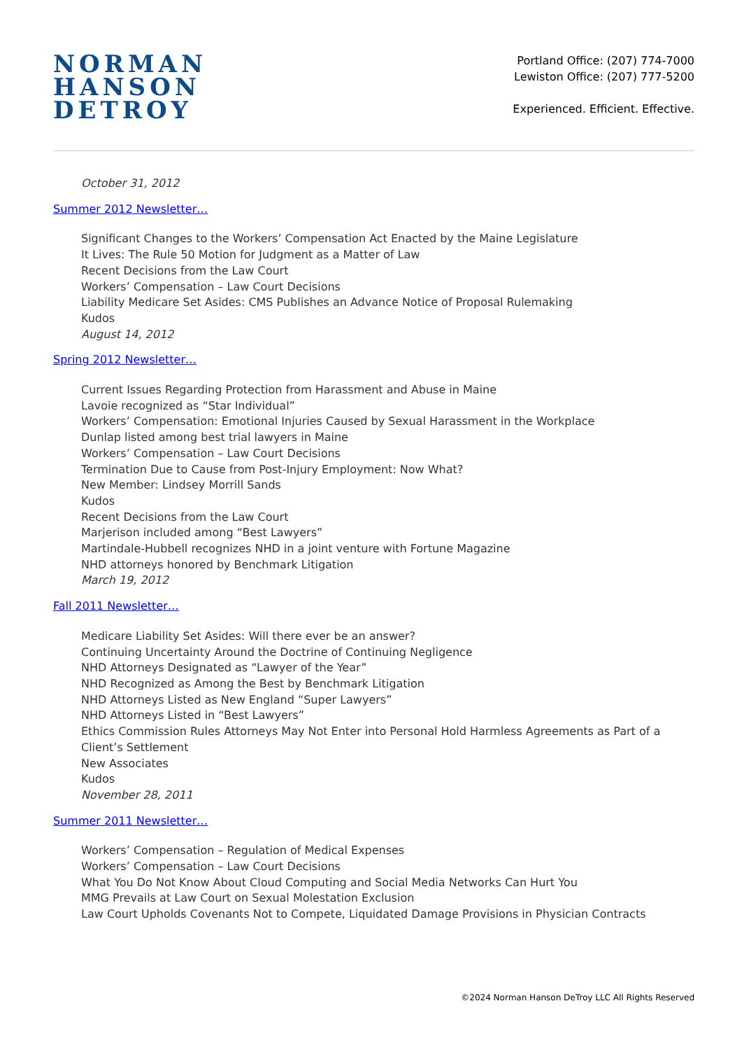NORMAN
HANSON
DETROY
Portland Office: (207) 774-7000
Lewiston Office: (207) 777-5200
Experienced. Efficient. Effective.
October 31, 2012
Summer 2012 Newsletter…
Significant Changes to the Workers’ Compensation Act Enacted by the Maine Legislature
It Lives: The Rule 50 Motion for Judgment as a Matter of Law
Recent Decisions from the Law Court
Workers’ Compensation – Law Court Decisions
Liability Medicare Set Asides: CMS Publishes an Advance Notice of Proposal Rulemaking
Kudos
August 14, 2012
Spring 2012 Newsletter…
Current Issues Regarding Protection from Harassment and Abuse in Maine
Lavoie recognized as “Star Individual”
Workers’ Compensation: Emotional Injuries Caused by Sexual Harassment in the Workplace
Dunlap listed among best trial lawyers in Maine
Workers’ Compensation – Law Court Decisions
Termination Due to Cause from Post-Injury Employment: Now What?
New Member: Lindsey Morrill Sands
Kudos
Recent Decisions from the Law Court
Marjerison included among “Best Lawyers”
Martindale-Hubbell recognizes NHD in a joint venture with Fortune Magazine
NHD attorneys honored by Benchmark Litigation
March 19, 2012
Fall 2011 Newsletter…
Medicare Liability Set Asides: Will there ever be an answer?
Continuing Uncertainty Around the Doctrine of Continuing Negligence
NHD Attorneys Designated as “Lawyer of the Year”
NHD Recognized as Among the Best by Benchmark Litigation
NHD Attorneys Listed as New England “Super Lawyers”
NHD Attorneys Listed in “Best Lawyers”
Ethics Commission Rules Attorneys May Not Enter into Personal Hold Harmless Agreements as Part of a Client’s Settlement
New Associates
Kudos
November 28, 2011
Summer 2011 Newsletter…
Workers’ Compensation – Regulation of Medical Expenses
Workers’ Compensation – Law Court Decisions
What You Do Not Know About Cloud Computing and Social Media Networks Can Hurt You
MMG Prevails at Law Court on Sexual Molestation Exclusion
Law Court Upholds Covenants Not to Compete, Liquidated Damage Provisions in Physician Contracts
©2024 Norman Hanson DeTroy LLC All Rights Reserved